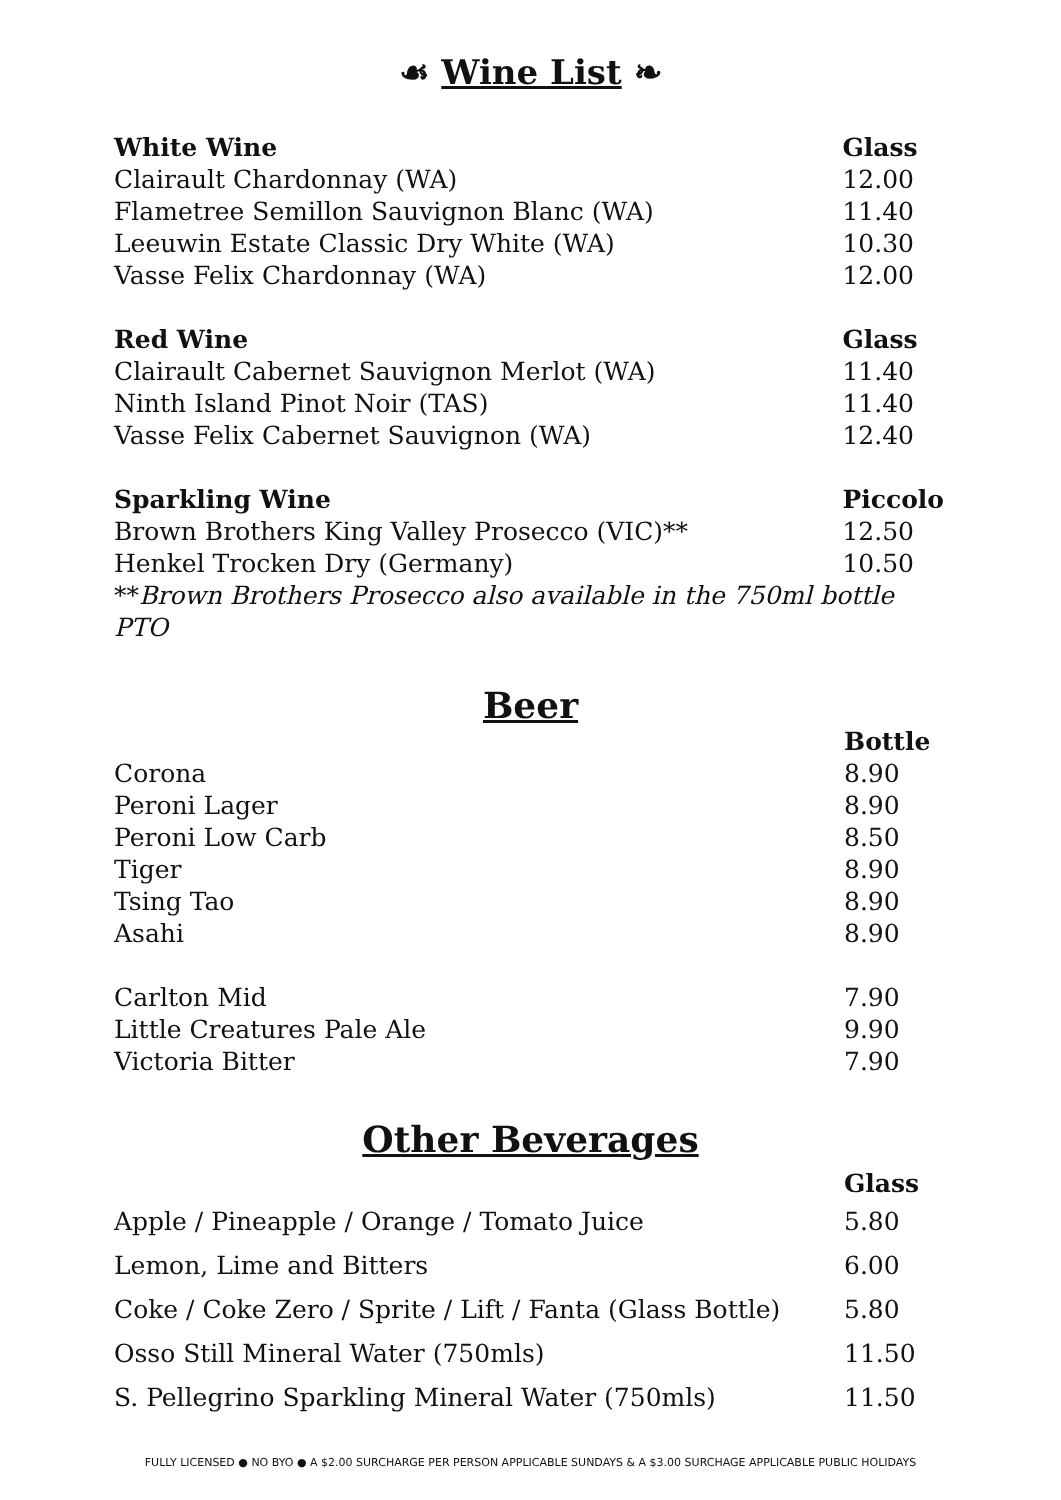☙ Wine List ❧
| White Wine | Glass |
| --- | --- |
| Clairault Chardonnay (WA) | 12.00 |
| Flametree Semillon Sauvignon Blanc (WA) | 11.40 |
| Leeuwin Estate Classic Dry White (WA) | 10.30 |
| Vasse Felix Chardonnay (WA) | 12.00 |
| Red Wine | Glass |
| Clairault Cabernet Sauvignon Merlot (WA) | 11.40 |
| Ninth Island Pinot Noir (TAS) | 11.40 |
| Vasse Felix Cabernet Sauvignon (WA) | 12.40 |
| Sparkling Wine | Piccolo |
| Brown Brothers King Valley Prosecco (VIC)** | 12.50 |
| Henkel Trocken Dry (Germany) | 10.50 |
| ** Brown Brothers Prosecco also available in the 750ml bottle PTO | |
Beer
| | Bottle |
| --- | --- |
| Corona | 8.90 |
| Peroni Lager | 8.90 |
| Peroni Low Carb | 8.50 |
| Tiger | 8.90 |
| Tsing Tao | 8.90 |
| Asahi | 8.90 |
| Carlton Mid | 7.90 |
| Little Creatures Pale Ale | 9.90 |
| Victoria Bitter | 7.90 |
Other Beverages
| | Glass |
| --- | --- |
| Apple / Pineapple / Orange / Tomato Juice | 5.80 |
| Lemon, Lime and Bitters | 6.00 |
| Coke / Coke Zero / Sprite / Lift / Fanta (Glass Bottle) | 5.80 |
| Osso Still Mineral Water (750mls) | 11.50 |
| S. Pellegrino Sparkling Mineral Water (750mls) | 11.50 |
FULLY LICENSED ● NO BYO ● A $2.00 SURCHARGE PER PERSON APPLICABLE SUNDAYS & A $3.00 SURCHAGE APPLICABLE PUBLIC HOLIDAYS